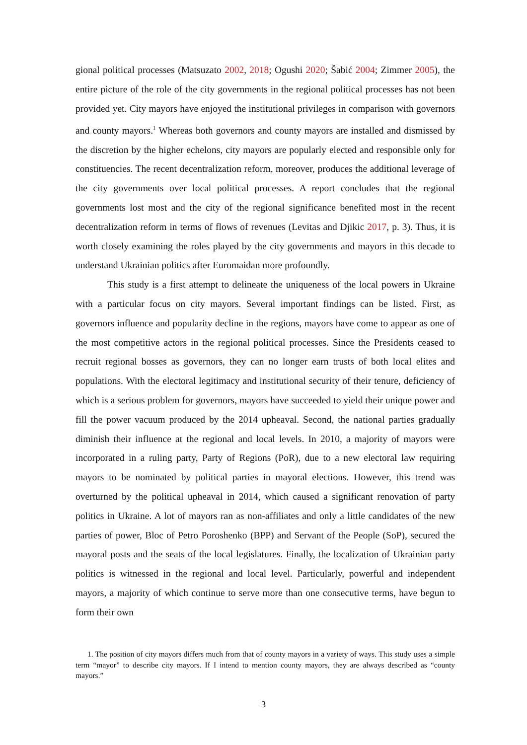gional political processes (Matsuzato 2002, 2018; Ogushi 2020; Šabić 2004; Zimmer 2005), the entire picture of the role of the city governments in the regional political processes has not been provided yet. City mayors have enjoyed the institutional privileges in comparison with governors and county mayors.<sup>1</sup> Whereas both governors and county mayors are installed and dismissed by the discretion by the higher echelons, city mayors are popularly elected and responsible only for constituencies. The recent decentralization reform, moreover, produces the additional leverage of the city governments over local political processes. A report concludes that the regional governments lost most and the city of the regional significance benefited most in the recent decentralization reform in terms of flows of revenues (Levitas and Djikic 2017, p. 3). Thus, it is worth closely examining the roles played by the city governments and mayors in this decade to understand Ukrainian politics after Euromaidan more profoundly.
This study is a first attempt to delineate the uniqueness of the local powers in Ukraine with a particular focus on city mayors. Several important findings can be listed. First, as governors influence and popularity decline in the regions, mayors have come to appear as one of the most competitive actors in the regional political processes. Since the Presidents ceased to recruit regional bosses as governors, they can no longer earn trusts of both local elites and populations. With the electoral legitimacy and institutional security of their tenure, deficiency of which is a serious problem for governors, mayors have succeeded to yield their unique power and fill the power vacuum produced by the 2014 upheaval. Second, the national parties gradually diminish their influence at the regional and local levels. In 2010, a majority of mayors were incorporated in a ruling party, Party of Regions (PoR), due to a new electoral law requiring mayors to be nominated by political parties in mayoral elections. However, this trend was overturned by the political upheaval in 2014, which caused a significant renovation of party politics in Ukraine. A lot of mayors ran as non-affiliates and only a little candidates of the new parties of power, Bloc of Petro Poroshenko (BPP) and Servant of the People (SoP), secured the mayoral posts and the seats of the local legislatures. Finally, the localization of Ukrainian party politics is witnessed in the regional and local level. Particularly, powerful and independent mayors, a majority of which continue to serve more than one consecutive terms, have begun to form their own
1. The position of city mayors differs much from that of county mayors in a variety of ways. This study uses a simple term “mayor” to describe city mayors. If I intend to mention county mayors, they are always described as “county mayors.”
3